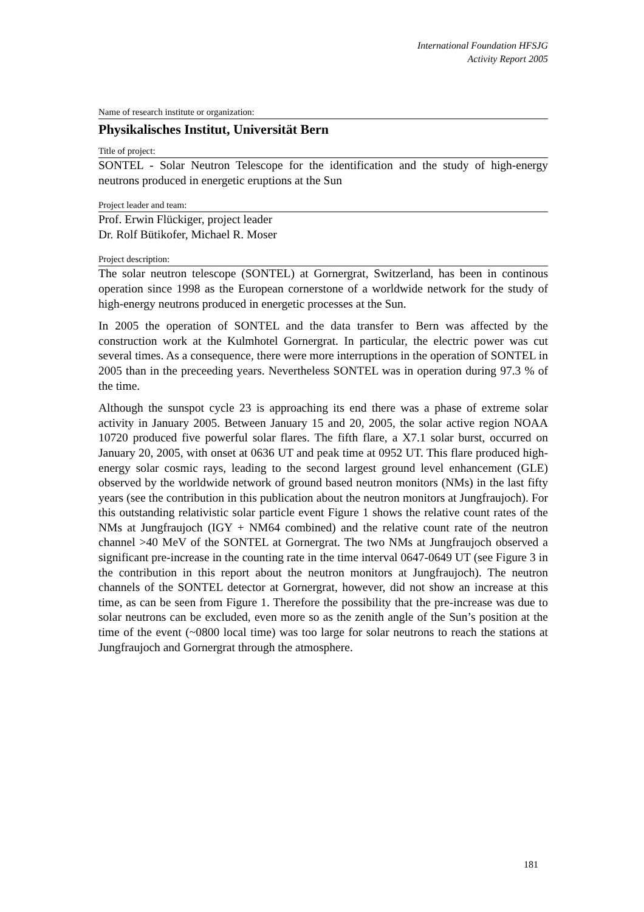International Foundation HFSJG
Activity Report 2005
Name of research institute or organization:
Physikalisches Institut, Universität Bern
Title of project:
SONTEL - Solar Neutron Telescope for the identification and the study of high-energy neutrons produced in energetic eruptions at the Sun
Project leader and team:
Prof. Erwin Flückiger, project leader
Dr. Rolf Bütikofer, Michael R. Moser
Project description:
The solar neutron telescope (SONTEL) at Gornergrat, Switzerland, has been in continous operation since 1998 as the European cornerstone of a worldwide network for the study of high-energy neutrons produced in energetic processes at the Sun.
In 2005 the operation of SONTEL and the data transfer to Bern was affected by the construction work at the Kulmhotel Gornergrat. In particular, the electric power was cut several times. As a consequence, there were more interruptions in the operation of SONTEL in 2005 than in the preceeding years. Nevertheless SONTEL was in operation during 97.3 % of the time.
Although the sunspot cycle 23 is approaching its end there was a phase of extreme solar activity in January 2005. Between January 15 and 20, 2005, the solar active region NOAA 10720 produced five powerful solar flares. The fifth flare, a X7.1 solar burst, occurred on January 20, 2005, with onset at 0636 UT and peak time at 0952 UT. This flare produced high-energy solar cosmic rays, leading to the second largest ground level enhancement (GLE) observed by the worldwide network of ground based neutron monitors (NMs) in the last fifty years (see the contribution in this publication about the neutron monitors at Jungfraujoch). For this outstanding relativistic solar particle event Figure 1 shows the relative count rates of the NMs at Jungfraujoch (IGY + NM64 combined) and the relative count rate of the neutron channel >40 MeV of the SONTEL at Gornergrat. The two NMs at Jungfraujoch observed a significant pre-increase in the counting rate in the time interval 0647-0649 UT (see Figure 3 in the contribution in this report about the neutron monitors at Jungfraujoch). The neutron channels of the SONTEL detector at Gornergrat, however, did not show an increase at this time, as can be seen from Figure 1. Therefore the possibility that the pre-increase was due to solar neutrons can be excluded, even more so as the zenith angle of the Sun’s position at the time of the event (~0800 local time) was too large for solar neutrons to reach the stations at Jungfraujoch and Gornergrat through the atmosphere.
181